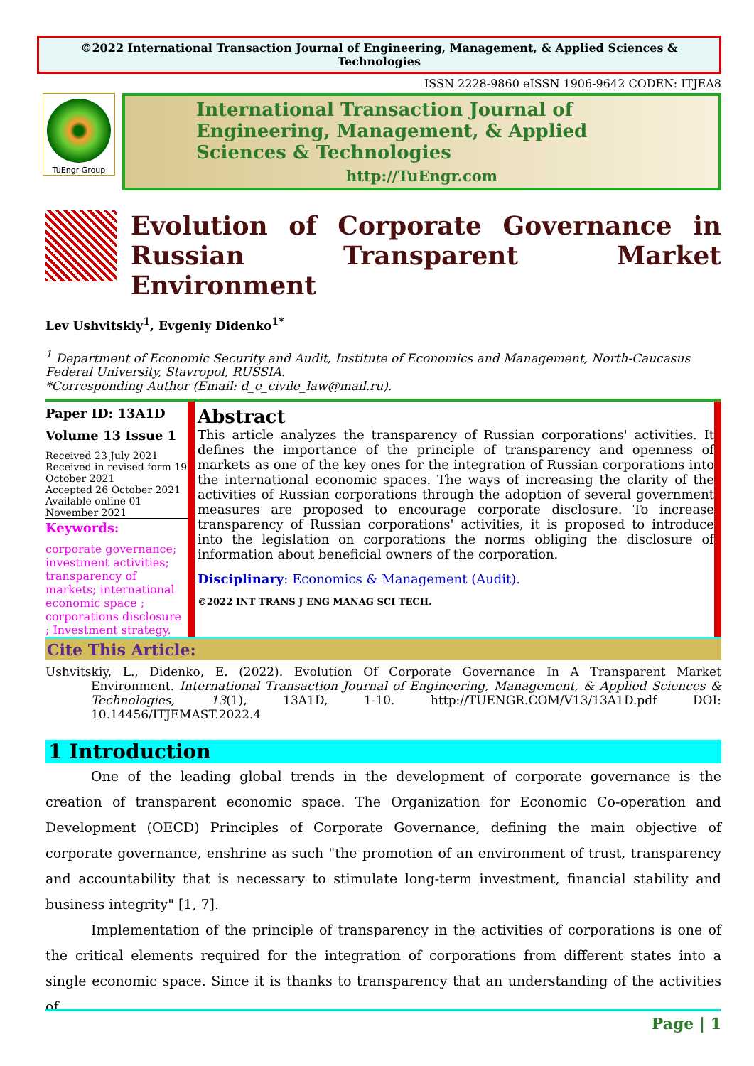©2022 International Transaction Journal of Engineering, Management, & Applied Sciences & Technologies
ISSN 2228-9860 eISSN 1906-9642 CODEN: ITJEA8
TuEngr Group
International Transaction Journal of Engineering, Management, & Applied Sciences & Technologies
http://TuEngr.com
Evolution of Corporate Governance in Russian Transparent Market Environment
Lev Ushvitskiy<sup>1</sup>, Evgeniy Didenko<sup>1*</sup>
<sup>1</sup> Department of Economic Security and Audit, Institute of Economics and Management, North-Caucasus Federal University, Stavropol, RUSSIA.
*Corresponding Author (Email: d_e_civile_law@mail.ru).
Paper ID: 13A1D
Volume 13 Issue 1
Received 23 July 2021
Received in revised form 19 October 2021
Accepted 26 October 2021
Available online 01 November 2021
Keywords:
corporate governance; investment activities; transparency of markets; international economic space ; corporations disclosure ; Investment strategy.
Abstract
This article analyzes the transparency of Russian corporations' activities. It defines the importance of the principle of transparency and openness of markets as one of the key ones for the integration of Russian corporations into the international economic spaces. The ways of increasing the clarity of the activities of Russian corporations through the adoption of several government measures are proposed to encourage corporate disclosure. To increase transparency of Russian corporations' activities, it is proposed to introduce into the legislation on corporations the norms obliging the disclosure of information about beneficial owners of the corporation.
Disciplinary: Economics & Management (Audit).
©2022 INT TRANS J ENG MANAG SCI TECH.
Cite This Article:
Ushvitskiy, L., Didenko, E. (2022). Evolution Of Corporate Governance In A Transparent Market Environment. International Transaction Journal of Engineering, Management, & Applied Sciences & Technologies, 13(1), 13A1D, 1-10. http://TUENGR.COM/V13/13A1D.pdf DOI: 10.14456/ITJEMAST.2022.4
1 Introduction
One of the leading global trends in the development of corporate governance is the creation of transparent economic space. The Organization for Economic Co-operation and Development (OECD) Principles of Corporate Governance, defining the main objective of corporate governance, enshrine as such "the promotion of an environment of trust, transparency and accountability that is necessary to stimulate long-term investment, financial stability and business integrity" [1, 7].
Implementation of the principle of transparency in the activities of corporations is one of the critical elements required for the integration of corporations from different states into a single economic space. Since it is thanks to transparency that an understanding of the activities of
Page | 1